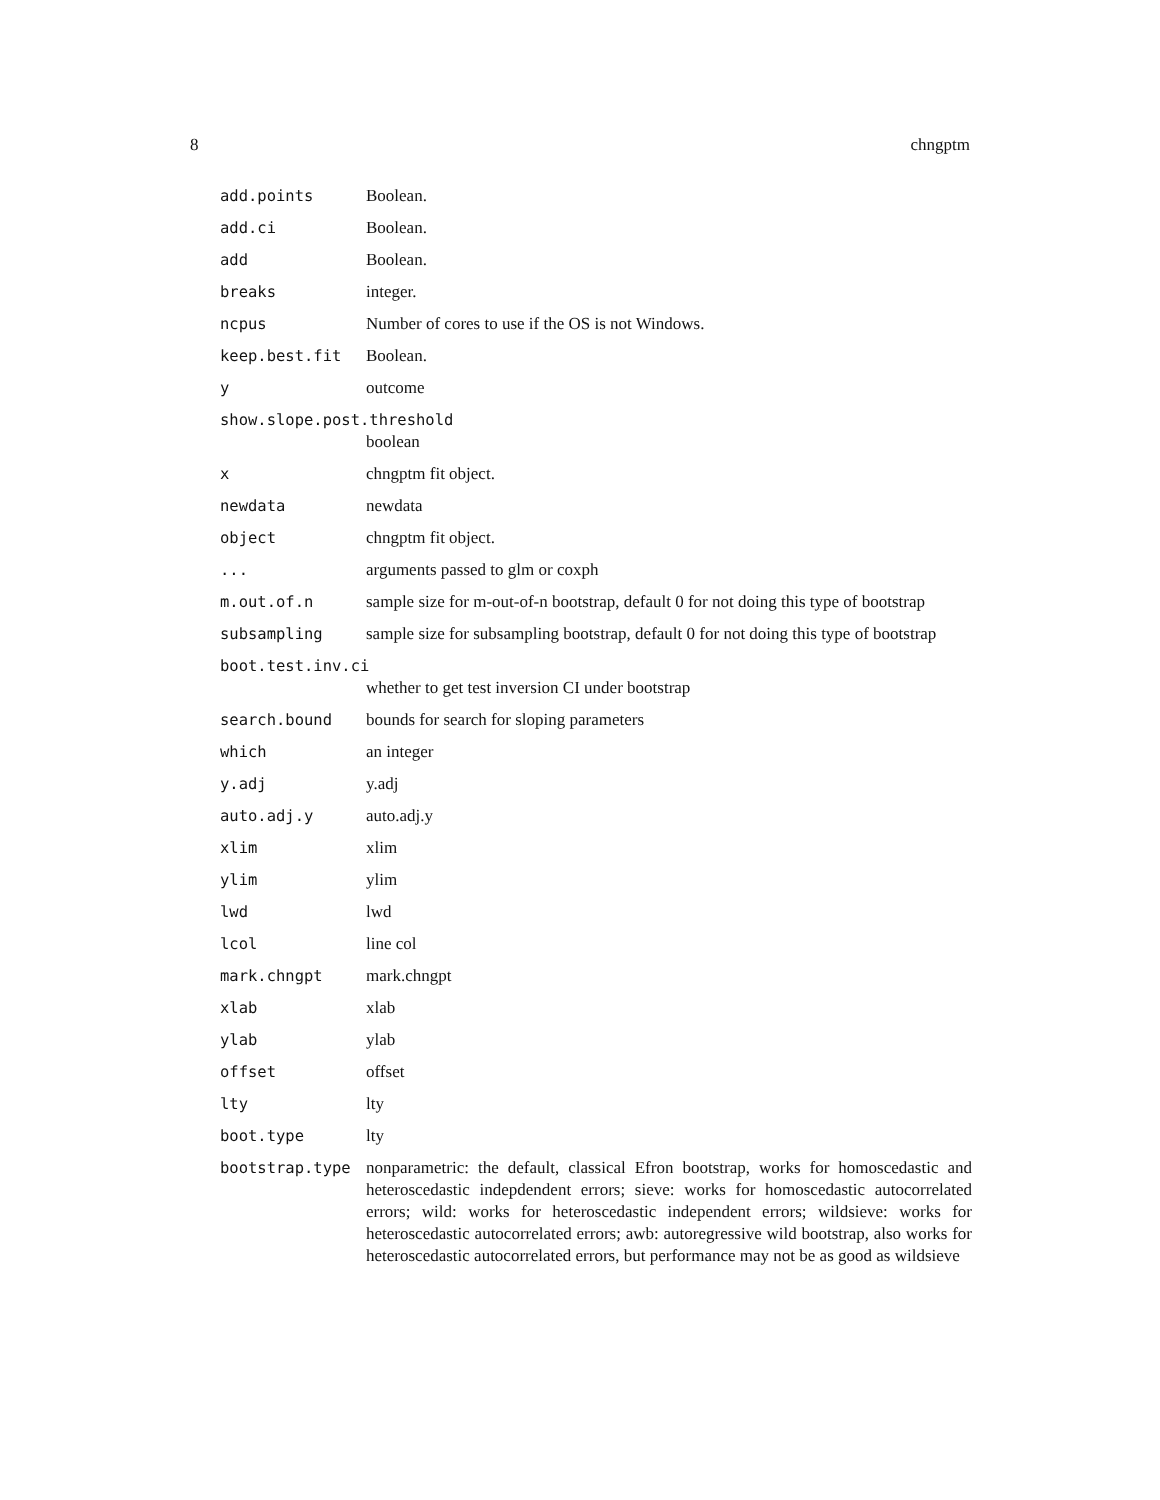8 chngptm
| add.points | Boolean. |
| add.ci | Boolean. |
| add | Boolean. |
| breaks | integer. |
| ncpus | Number of cores to use if the OS is not Windows. |
| keep.best.fit | Boolean. |
| y | outcome |
| show.slope.post.threshold | |
| | boolean |
| x | chngptm fit object. |
| newdata | newdata |
| object | chngptm fit object. |
| ... | arguments passed to glm or coxph |
| m.out.of.n | sample size for m-out-of-n bootstrap, default 0 for not doing this type of bootstrap |
| subsampling | sample size for subsampling bootstrap, default 0 for not doing this type of bootstrap |
| boot.test.inv.ci | |
| | whether to get test inversion CI under bootstrap |
| search.bound | bounds for search for sloping parameters |
| which | an integer |
| y.adj | y.adj |
| auto.adj.y | auto.adj.y |
| xlim | xlim |
| ylim | ylim |
| lwd | lwd |
| lcol | line col |
| mark.chngpt | mark.chngpt |
| xlab | xlab |
| ylab | ylab |
| offset | offset |
| lty | lty |
| boot.type | lty |
| bootstrap.type | nonparametric: the default, classical Efron bootstrap, works for homoscedastic and heteroscedastic indepdendent errors; sieve: works for homoscedastic autocorrelated errors; wild: works for heteroscedastic independent errors; wildsieve: works for heteroscedastic autocorrelated errors; awb: autoregressive wild bootstrap, also works for heteroscedastic autocorrelated errors, but performance may not be as good as wildsieve |